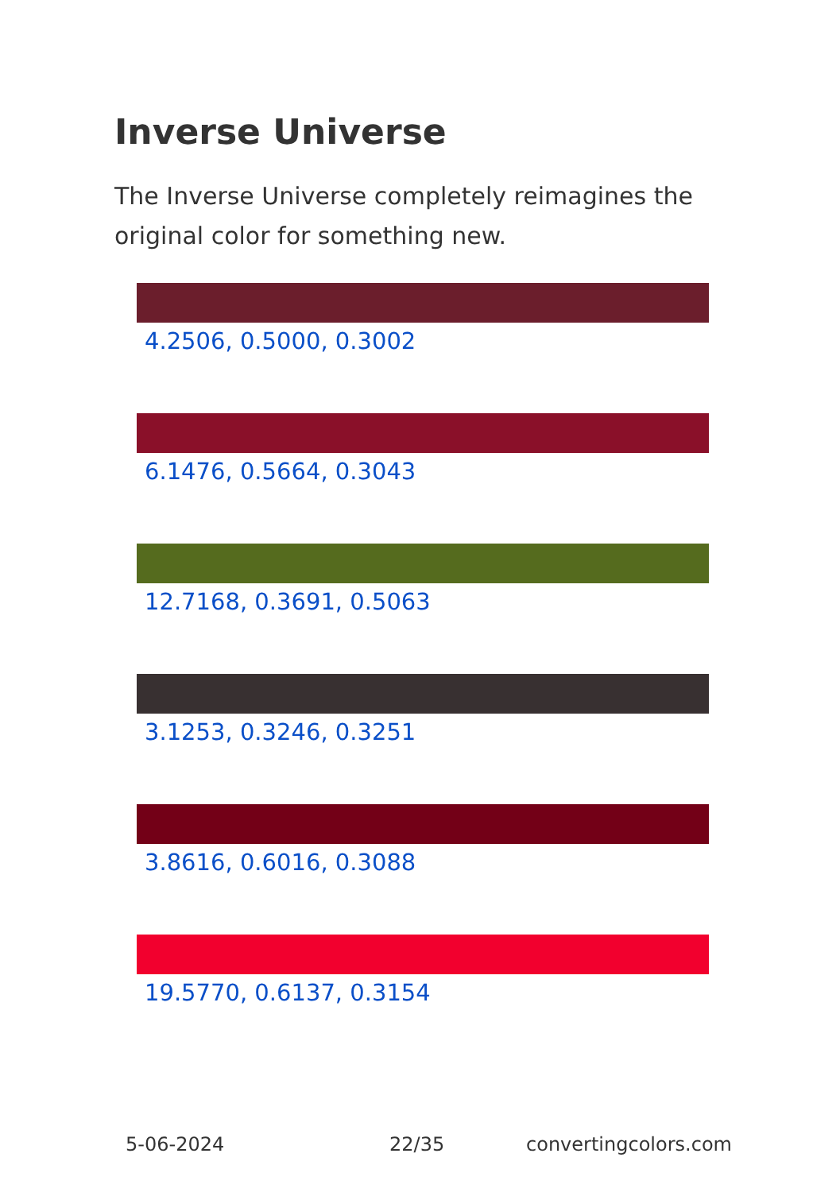Inverse Universe
The Inverse Universe completely reimagines the original color for something new.
4.2506, 0.5000, 0.3002
6.1476, 0.5664, 0.3043
12.7168, 0.3691, 0.5063
3.1253, 0.3246, 0.3251
3.8616, 0.6016, 0.3088
19.5770, 0.6137, 0.3154
5-06-2024 22/35 convertingcolors.com